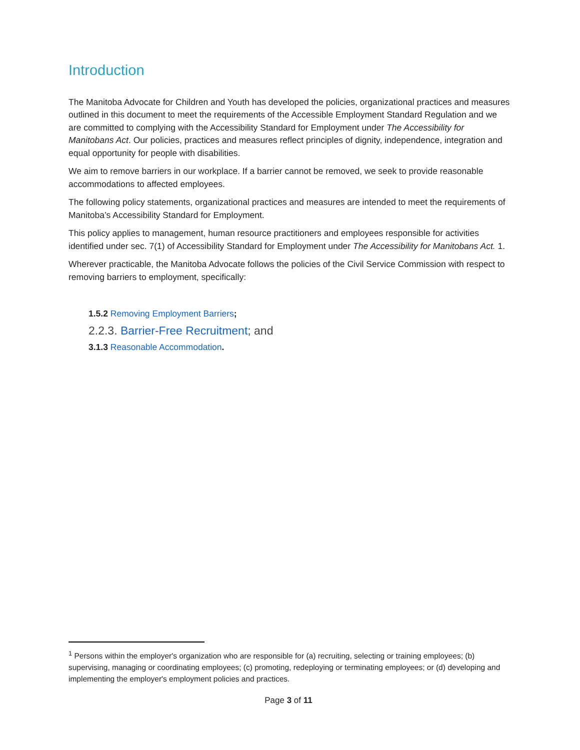Introduction
The Manitoba Advocate for Children and Youth has developed the policies, organizational practices and measures outlined in this document to meet the requirements of the Accessible Employment Standard Regulation and we are committed to complying with the Accessibility Standard for Employment under The Accessibility for Manitobans Act. Our policies, practices and measures reflect principles of dignity, independence, integration and equal opportunity for people with disabilities.
We aim to remove barriers in our workplace. If a barrier cannot be removed, we seek to provide reasonable accommodations to affected employees.
The following policy statements, organizational practices and measures are intended to meet the requirements of Manitoba’s Accessibility Standard for Employment.
This policy applies to management, human resource practitioners and employees responsible for activities identified under sec. 7(1) of Accessibility Standard for Employment under The Accessibility for Manitobans Act. 1.
Wherever practicable, the Manitoba Advocate follows the policies of the Civil Service Commission with respect to removing barriers to employment, specifically:
1.5.2 Removing Employment Barriers;
2.2.3. Barrier-Free Recruitment; and
3.1.3 Reasonable Accommodation.
<sup>1</sup> Persons within the employer's organization who are responsible for (a) recruiting, selecting or training employees; (b) supervising, managing or coordinating employees; (c) promoting, redeploying or terminating employees; or (d) developing and implementing the employer's employment policies and practices.
Page 3 of 11